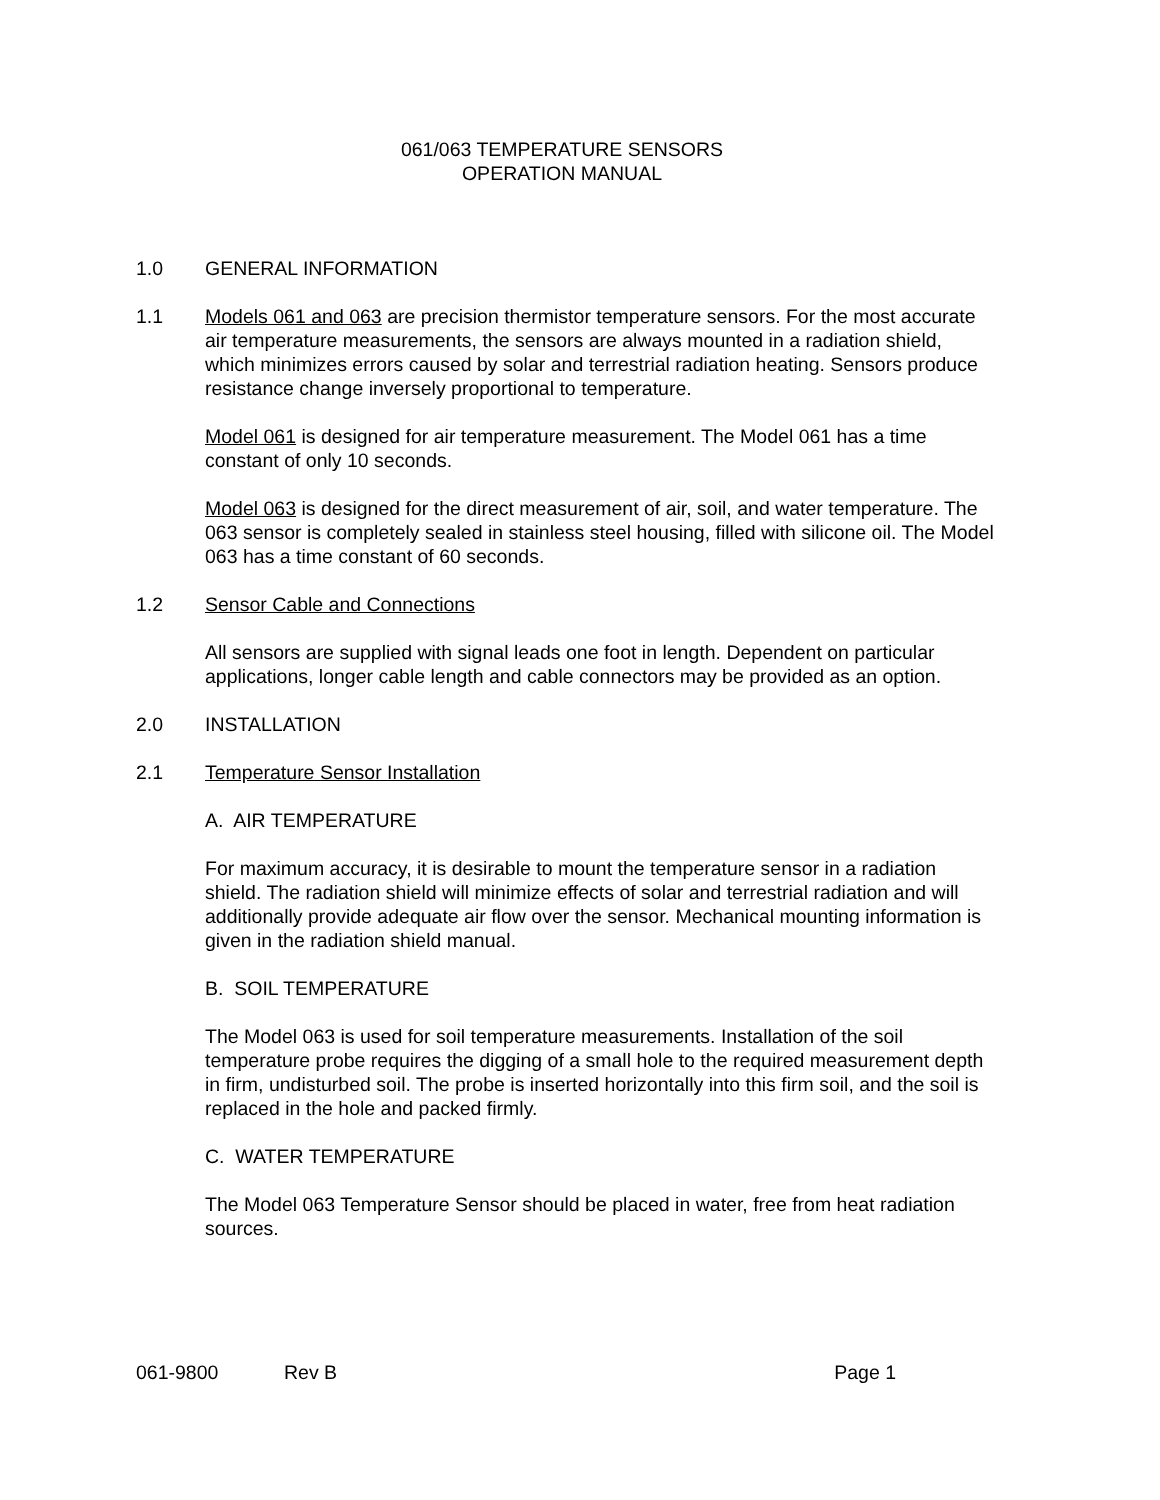061/063 TEMPERATURE SENSORS
OPERATION MANUAL
1.0 GENERAL INFORMATION
1.1 Models 061 and 063 are precision thermistor temperature sensors. For the most accurate air temperature measurements, the sensors are always mounted in a radiation shield, which minimizes errors caused by solar and terrestrial radiation heating. Sensors produce resistance change inversely proportional to temperature.
Model 061 is designed for air temperature measurement. The Model 061 has a time constant of only 10 seconds.
Model 063 is designed for the direct measurement of air, soil, and water temperature. The 063 sensor is completely sealed in stainless steel housing, filled with silicone oil. The Model 063 has a time constant of 60 seconds.
1.2 Sensor Cable and Connections
All sensors are supplied with signal leads one foot in length. Dependent on particular applications, longer cable length and cable connectors may be provided as an option.
2.0 INSTALLATION
2.1 Temperature Sensor Installation
A. AIR TEMPERATURE
For maximum accuracy, it is desirable to mount the temperature sensor in a radiation shield. The radiation shield will minimize effects of solar and terrestrial radiation and will additionally provide adequate air flow over the sensor. Mechanical mounting information is given in the radiation shield manual.
B. SOIL TEMPERATURE
The Model 063 is used for soil temperature measurements. Installation of the soil temperature probe requires the digging of a small hole to the required measurement depth in firm, undisturbed soil. The probe is inserted horizontally into this firm soil, and the soil is replaced in the hole and packed firmly.
C. WATER TEMPERATURE
The Model 063 Temperature Sensor should be placed in water, free from heat radiation sources.
061-9800 Rev B Page 1